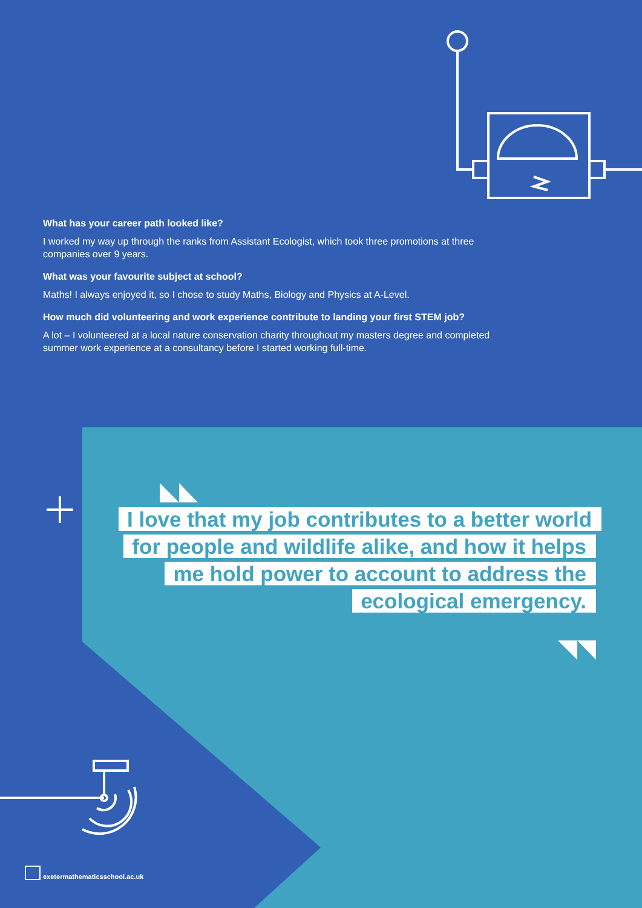What has your career path looked like?
I worked my way up through the ranks from Assistant Ecologist, which took three promotions at three companies over 9 years.
What was your favourite subject at school?
Maths! I always enjoyed it, so I chose to study Maths, Biology and Physics at A-Level.
How much did volunteering and work experience contribute to landing your first STEM job?
A lot – I volunteered at a local nature conservation charity throughout my masters degree and completed summer work experience at a consultancy before I started working full-time.
I love that my job contributes to a better world for people and wildlife alike, and how it helps me hold power to account to address the ecological emergency.
exetermathematicsschool.ac.uk